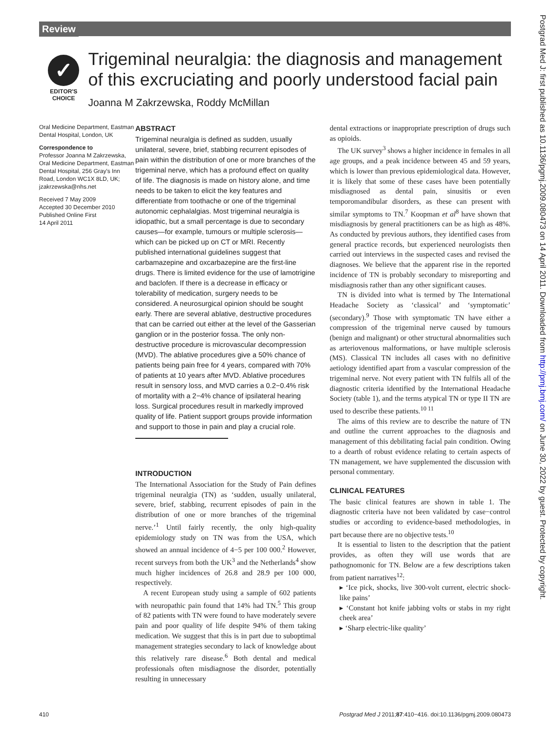Review
Postgrad Med J: first published as 10.1136/pgmj.2009.080473 on 14 April 2011. Downloaded from http://pmj.bmj.com/ on June 30, 2022 by guest. Protected by copyright.
✓
EDITOR'S
CHOICE
Trigeminal neuralgia: the diagnosis and management of this excruciating and poorly understood facial pain
Joanna M Zakrzewska, Roddy McMillan
Oral Medicine Department, Eastman Dental Hospital, London, UK
Correspondence to
Professor Joanna M Zakrzewska, Oral Medicine Department, Eastman Dental Hospital, 256 Gray's Inn Road, London WC1X 8LD, UK; jzakrzewska@nhs.net
Received 7 May 2009
Accepted 30 December 2010
Published Online First
14 April 2011
ABSTRACT
Trigeminal neuralgia is defined as sudden, usually unilateral, severe, brief, stabbing recurrent episodes of pain within the distribution of one or more branches of the trigeminal nerve, which has a profound effect on quality of life. The diagnosis is made on history alone, and time needs to be taken to elicit the key features and differentiate from toothache or one of the trigeminal autonomic cephalalgias. Most trigeminal neuralgia is idiopathic, but a small percentage is due to secondary causes—for example, tumours or multiple sclerosis—which can be picked up on CT or MRI. Recently published international guidelines suggest that carbamazepine and oxcarbazepine are the first-line drugs. There is limited evidence for the use of lamotrigine and baclofen. If there is a decrease in efficacy or tolerability of medication, surgery needs to be considered. A neurosurgical opinion should be sought early. There are several ablative, destructive procedures that can be carried out either at the level of the Gasserian ganglion or in the posterior fossa. The only non-destructive procedure is microvascular decompression (MVD). The ablative procedures give a 50% chance of patients being pain free for 4 years, compared with 70% of patients at 10 years after MVD. Ablative procedures result in sensory loss, and MVD carries a 0.2−0.4% risk of mortality with a 2−4% chance of ipsilateral hearing loss. Surgical procedures result in markedly improved quality of life. Patient support groups provide information and support to those in pain and play a crucial role.
INTRODUCTION
The International Association for the Study of Pain defines trigeminal neuralgia (TN) as ‘sudden, usually unilateral, severe, brief, stabbing, recurrent episodes of pain in the distribution of one or more branches of the trigeminal nerve.’<sup>1</sup> Until fairly recently, the only high-quality epidemiology study on TN was from the USA, which showed an annual incidence of 4−5 per 100 000.<sup>2</sup> However, recent surveys from both the UK<sup>3</sup> and the Netherlands<sup>4</sup> show much higher incidences of 26.8 and 28.9 per 100 000, respectively.
A recent European study using a sample of 602 patients with neuropathic pain found that 14% had TN.<sup>5</sup> This group of 82 patients with TN were found to have moderately severe pain and poor quality of life despite 94% of them taking medication. We suggest that this is in part due to suboptimal management strategies secondary to lack of knowledge about this relatively rare disease.<sup>6</sup> Both dental and medical professionals often misdiagnose the disorder, potentially resulting in unnecessary
dental extractions or inappropriate prescription of drugs such as opioids.
The UK survey<sup>3</sup> shows a higher incidence in females in all age groups, and a peak incidence between 45 and 59 years, which is lower than previous epidemiological data. However, it is likely that some of these cases have been potentially misdiagnosed as dental pain, sinusitis or even temporomandibular disorders, as these can present with similar symptoms to TN.<sup>7</sup> Koopman et al<sup>8</sup> have shown that misdiagnosis by general practitioners can be as high as 48%. As conducted by previous authors, they identified cases from general practice records, but experienced neurologists then carried out interviews in the suspected cases and revised the diagnoses. We believe that the apparent rise in the reported incidence of TN is probably secondary to misreporting and misdiagnosis rather than any other significant causes.
TN is divided into what is termed by The International Headache Society as ‘classical’ and ‘symptomatic’ (secondary).<sup>9</sup> Those with symptomatic TN have either a compression of the trigeminal nerve caused by tumours (benign and malignant) or other structural abnormalities such as arteriovenous malformations, or have multiple sclerosis (MS). Classical TN includes all cases with no definitive aetiology identified apart from a vascular compression of the trigeminal nerve. Not every patient with TN fulfils all of the diagnostic criteria identified by the International Headache Society (table 1), and the terms atypical TN or type II TN are used to describe these patients.<sup>10 11</sup>
The aims of this review are to describe the nature of TN and outline the current approaches to the diagnosis and management of this debilitating facial pain condition. Owing to a dearth of robust evidence relating to certain aspects of TN management, we have supplemented the discussion with personal commentary.
CLINICAL FEATURES
The basic clinical features are shown in table 1. The diagnostic criteria have not been validated by case−control studies or according to evidence-based methodologies, in part because there are no objective tests.<sup>10</sup>
It is essential to listen to the description that the patient provides, as often they will use words that are pathognomonic for TN. Below are a few descriptions taken from patient narratives<sup>12</sup>:
▸ ‘Ice pick, shocks, live 300-volt current, electric shock-like pains’
▸ ‘Constant hot knife jabbing volts or stabs in my right cheek area’
▸ ‘Sharp electric-like quality’
410 Postgrad Med J 2011;87:410−416. doi:10.1136/pgmj.2009.080473